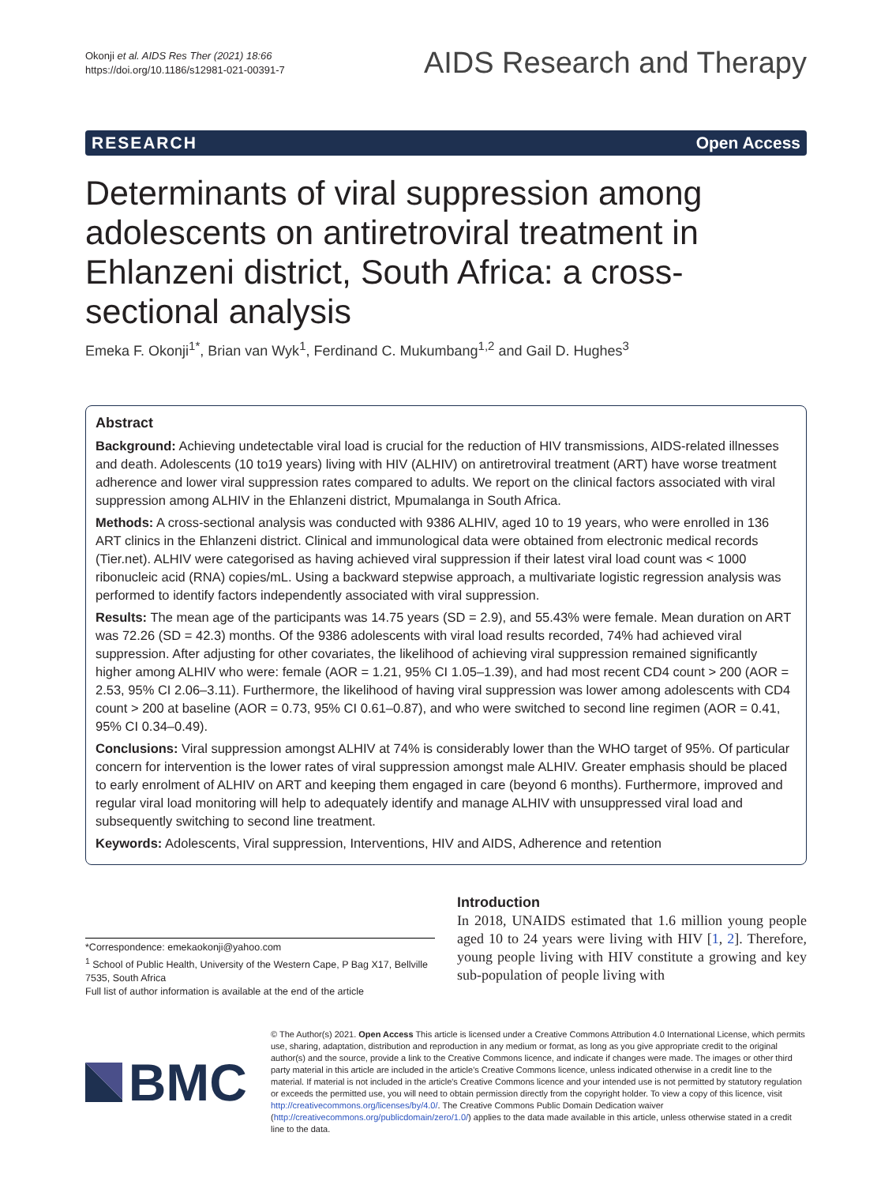Okonji et al. AIDS Res Ther (2021) 18:66
https://doi.org/10.1186/s12981-021-00391-7
AIDS Research and Therapy
RESEARCH Open Access
Determinants of viral suppression among adolescents on antiretroviral treatment in Ehlanzeni district, South Africa: a cross-sectional analysis
Emeka F. Okonji<sup>1*</sup>, Brian van Wyk<sup>1</sup>, Ferdinand C. Mukumbang<sup>1,2</sup> and Gail D. Hughes<sup>3</sup>
Abstract
Background: Achieving undetectable viral load is crucial for the reduction of HIV transmissions, AIDS-related illnesses and death. Adolescents (10 to19 years) living with HIV (ALHIV) on antiretroviral treatment (ART) have worse treatment adherence and lower viral suppression rates compared to adults. We report on the clinical factors associated with viral suppression among ALHIV in the Ehlanzeni district, Mpumalanga in South Africa.
Methods: A cross-sectional analysis was conducted with 9386 ALHIV, aged 10 to 19 years, who were enrolled in 136 ART clinics in the Ehlanzeni district. Clinical and immunological data were obtained from electronic medical records (Tier.net). ALHIV were categorised as having achieved viral suppression if their latest viral load count was < 1000 ribonucleic acid (RNA) copies/mL. Using a backward stepwise approach, a multivariate logistic regression analysis was performed to identify factors independently associated with viral suppression.
Results: The mean age of the participants was 14.75 years (SD = 2.9), and 55.43% were female. Mean duration on ART was 72.26 (SD = 42.3) months. Of the 9386 adolescents with viral load results recorded, 74% had achieved viral suppression. After adjusting for other covariates, the likelihood of achieving viral suppression remained significantly higher among ALHIV who were: female (AOR = 1.21, 95% CI 1.05–1.39), and had most recent CD4 count > 200 (AOR = 2.53, 95% CI 2.06–3.11). Furthermore, the likelihood of having viral suppression was lower among adolescents with CD4 count > 200 at baseline (AOR = 0.73, 95% CI 0.61–0.87), and who were switched to second line regimen (AOR = 0.41, 95% CI 0.34–0.49).
Conclusions: Viral suppression amongst ALHIV at 74% is considerably lower than the WHO target of 95%. Of particular concern for intervention is the lower rates of viral suppression amongst male ALHIV. Greater emphasis should be placed to early enrolment of ALHIV on ART and keeping them engaged in care (beyond 6 months). Furthermore, improved and regular viral load monitoring will help to adequately identify and manage ALHIV with unsuppressed viral load and subsequently switching to second line treatment.
Keywords: Adolescents, Viral suppression, Interventions, HIV and AIDS, Adherence and retention
*Correspondence: emekaokonji@yahoo.com
<sup>1</sup> School of Public Health, University of the Western Cape, P Bag X17, Bellville 7535, South Africa
Full list of author information is available at the end of the article
Introduction
In 2018, UNAIDS estimated that 1.6 million young people aged 10 to 24 years were living with HIV [1, 2]. Therefore, young people living with HIV constitute a growing and key sub-population of people living with
BMC
© The Author(s) 2021. Open Access This article is licensed under a Creative Commons Attribution 4.0 International License, which permits use, sharing, adaptation, distribution and reproduction in any medium or format, as long as you give appropriate credit to the original author(s) and the source, provide a link to the Creative Commons licence, and indicate if changes were made. The images or other third party material in this article are included in the article's Creative Commons licence, unless indicated otherwise in a credit line to the material. If material is not included in the article's Creative Commons licence and your intended use is not permitted by statutory regulation or exceeds the permitted use, you will need to obtain permission directly from the copyright holder. To view a copy of this licence, visit http://creativecommons.org/licenses/by/4.0/. The Creative Commons Public Domain Dedication waiver (http://creativecommons.org/publicdomain/zero/1.0/) applies to the data made available in this article, unless otherwise stated in a credit line to the data.